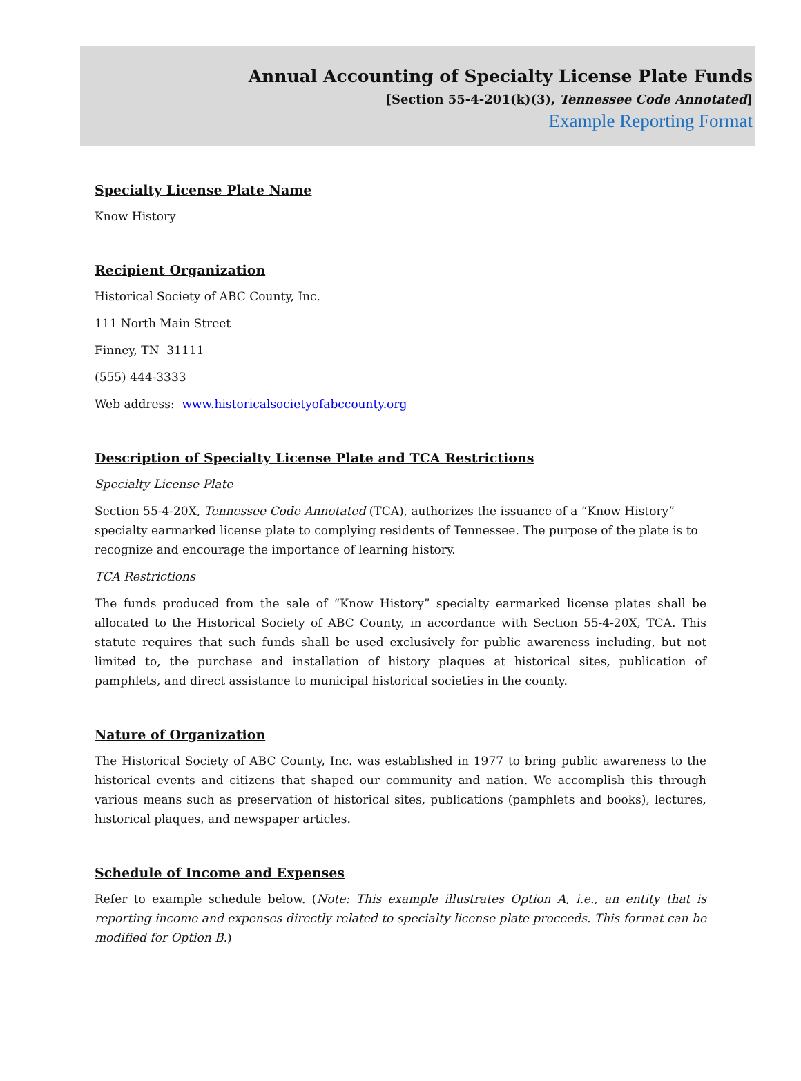Annual Accounting of Specialty License Plate Funds
[Section 55-4-201(k)(3), Tennessee Code Annotated]
Example Reporting Format
Specialty License Plate Name
Know History
Recipient Organization
Historical Society of ABC County, Inc.
111 North Main Street
Finney, TN 31111
(555) 444-3333
Web address: www.historicalsocietyofabccounty.org
Description of Specialty License Plate and TCA Restrictions
Specialty License Plate
Section 55-4-20X, Tennessee Code Annotated (TCA), authorizes the issuance of a “Know History” specialty earmarked license plate to complying residents of Tennessee. The purpose of the plate is to recognize and encourage the importance of learning history.
TCA Restrictions
The funds produced from the sale of “Know History” specialty earmarked license plates shall be allocated to the Historical Society of ABC County, in accordance with Section 55-4-20X, TCA. This statute requires that such funds shall be used exclusively for public awareness including, but not limited to, the purchase and installation of history plaques at historical sites, publication of pamphlets, and direct assistance to municipal historical societies in the county.
Nature of Organization
The Historical Society of ABC County, Inc. was established in 1977 to bring public awareness to the historical events and citizens that shaped our community and nation. We accomplish this through various means such as preservation of historical sites, publications (pamphlets and books), lectures, historical plaques, and newspaper articles.
Schedule of Income and Expenses
Refer to example schedule below. (Note: This example illustrates Option A, i.e., an entity that is reporting income and expenses directly related to specialty license plate proceeds. This format can be modified for Option B.)